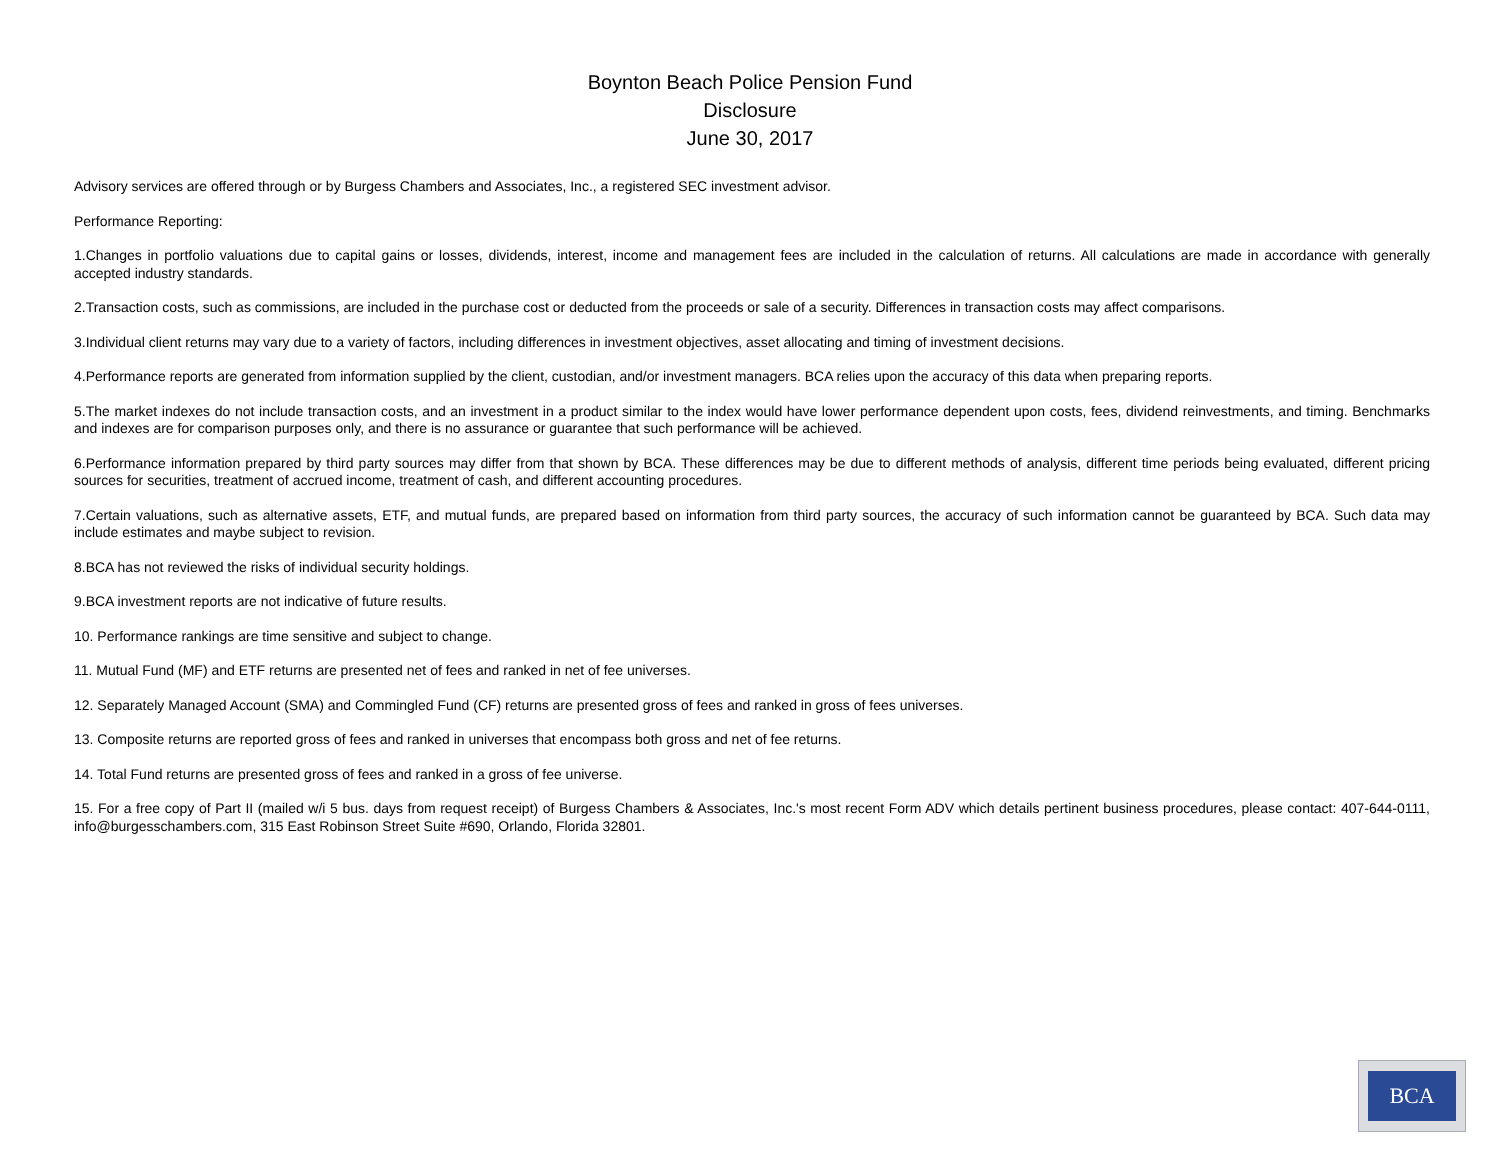Boynton Beach Police Pension Fund
Disclosure
June 30, 2017
Advisory services are offered through or by Burgess Chambers and Associates, Inc., a registered SEC investment advisor.
Performance Reporting:
1.Changes in portfolio valuations due to capital gains or losses, dividends, interest, income and management fees are included in the calculation of returns. All calculations are made in accordance with generally accepted industry standards.
2.Transaction costs, such as commissions, are included in the purchase cost or deducted from the proceeds or sale of a security. Differences in transaction costs may affect comparisons.
3.Individual client returns may vary due to a variety of factors, including differences in investment objectives, asset allocating and timing of investment decisions.
4.Performance reports are generated from information supplied by the client, custodian, and/or investment managers. BCA relies upon the accuracy of this data when preparing reports.
5.The market indexes do not include transaction costs, and an investment in a product similar to the index would have lower performance dependent upon costs, fees, dividend reinvestments, and timing. Benchmarks and indexes are for comparison purposes only, and there is no assurance or guarantee that such performance will be achieved.
6.Performance information prepared by third party sources may differ from that shown by BCA. These differences may be due to different methods of analysis, different time periods being evaluated, different pricing sources for securities, treatment of accrued income, treatment of cash, and different accounting procedures.
7.Certain valuations, such as alternative assets, ETF, and mutual funds, are prepared based on information from third party sources, the accuracy of such information cannot be guaranteed by BCA. Such data may include estimates and maybe subject to revision.
8.BCA has not reviewed the risks of individual security holdings.
9.BCA investment reports are not indicative of future results.
10. Performance rankings are time sensitive and subject to change.
11. Mutual Fund (MF) and ETF returns are presented net of fees and ranked in net of fee universes.
12. Separately Managed Account (SMA) and Commingled Fund (CF) returns are presented gross of fees and ranked in gross of fees universes.
13. Composite returns are reported gross of fees and ranked in universes that encompass both gross and net of fee returns.
14. Total Fund returns are presented gross of fees and ranked in a gross of fee universe.
15. For a free copy of Part II (mailed w/i 5 bus. days from request receipt) of Burgess Chambers & Associates, Inc.'s most recent Form ADV which details pertinent business procedures, please contact: 407-644-0111, info@burgesschambers.com, 315 East Robinson Street Suite #690, Orlando, Florida 32801.
BCA